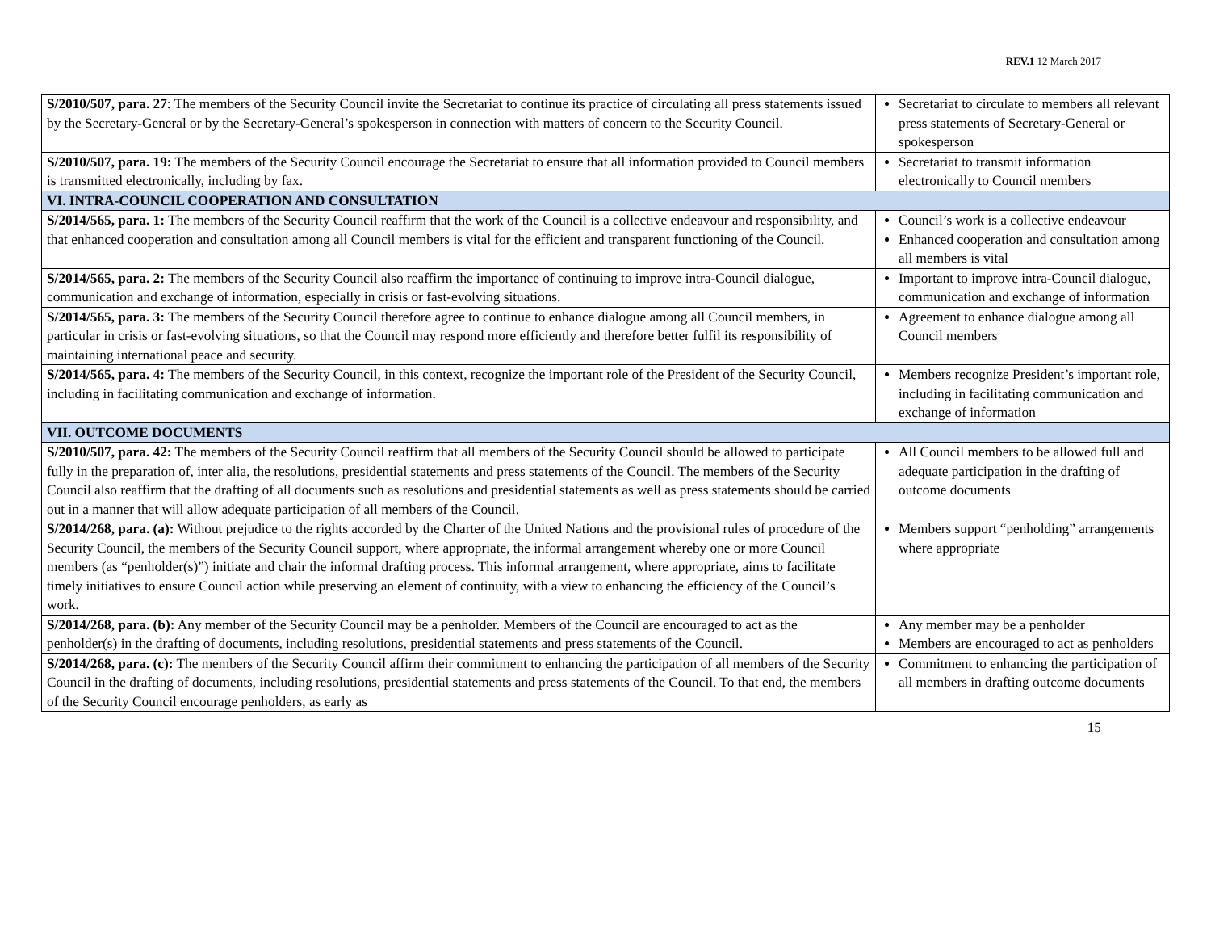REV.1 12 March 2017
| S/2010/507, para. 27 : The members of the Security Council invite the Secretariat to continue its practice of circulating all press statements issued by the Secretary-General or by the Secretary-General’s spokesperson in connection with matters of concern to the Security Council. | Secretariat to circulate to members all relevant press statements of Secretary-General or spokesperson |
| S/2010/507, para. 19: The members of the Security Council encourage the Secretariat to ensure that all information provided to Council members is transmitted electronically, including by fax. | Secretariat to transmit information electronically to Council members |
| VI. INTRA-COUNCIL COOPERATION AND CONSULTATION | |
| S/2014/565, para. 1: The members of the Security Council reaffirm that the work of the Council is a collective endeavour and responsibility, and that enhanced cooperation and consultation among all Council members is vital for the efficient and transparent functioning of the Council. | Council’s work is a collective endeavour Enhanced cooperation and consultation among all members is vital |
| S/2014/565, para. 2: The members of the Security Council also reaffirm the importance of continuing to improve intra-Council dialogue, communication and exchange of information, especially in crisis or fast-evolving situations. | Important to improve intra-Council dialogue, communication and exchange of information |
| S/2014/565, para. 3: The members of the Security Council therefore agree to continue to enhance dialogue among all Council members, in particular in crisis or fast-evolving situations, so that the Council may respond more efficiently and therefore better fulfil its responsibility of maintaining international peace and security. | Agreement to enhance dialogue among all Council members |
| S/2014/565, para. 4: The members of the Security Council, in this context, recognize the important role of the President of the Security Council, including in facilitating communication and exchange of information. | Members recognize President’s important role, including in facilitating communication and exchange of information |
| VII. OUTCOME DOCUMENTS | |
| S/2010/507, para. 42: The members of the Security Council reaffirm that all members of the Security Council should be allowed to participate fully in the preparation of, inter alia, the resolutions, presidential statements and press statements of the Council. The members of the Security Council also reaffirm that the drafting of all documents such as resolutions and presidential statements as well as press statements should be carried out in a manner that will allow adequate participation of all members of the Council. | All Council members to be allowed full and adequate participation in the drafting of outcome documents |
| S/2014/268, para. (a): Without prejudice to the rights accorded by the Charter of the United Nations and the provisional rules of procedure of the Security Council, the members of the Security Council support, where appropriate, the informal arrangement whereby one or more Council members (as “penholder(s)”) initiate and chair the informal drafting process. This informal arrangement, where appropriate, aims to facilitate timely initiatives to ensure Council action while preserving an element of continuity, with a view to enhancing the efficiency of the Council’s work. | Members support “penholding” arrangements where appropriate |
| S/2014/268, para. (b): Any member of the Security Council may be a penholder. Members of the Council are encouraged to act as the penholder(s) in the drafting of documents, including resolutions, presidential statements and press statements of the Council. | Any member may be a penholder Members are encouraged to act as penholders |
| S/2014/268, para. (c): The members of the Security Council affirm their commitment to enhancing the participation of all members of the Security Council in the drafting of documents, including resolutions, presidential statements and press statements of the Council. To that end, the members of the Security Council encourage penholders, as early as | Commitment to enhancing the participation of all members in drafting outcome documents |
15